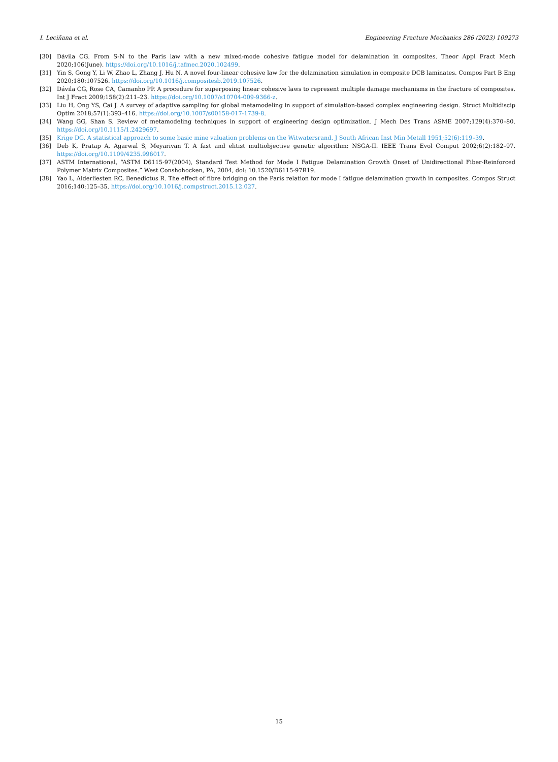I. Leciñana et al. Engineering Fracture Mechanics 286 (2023) 109273
[30] Dávila CG. From S-N to the Paris law with a new mixed-mode cohesive fatigue model for delamination in composites. Theor Appl Fract Mech 2020;106(June). https://doi.org/10.1016/j.tafmec.2020.102499.
[31] Yin S, Gong Y, Li W, Zhao L, Zhang J, Hu N. A novel four-linear cohesive law for the delamination simulation in composite DCB laminates. Compos Part B Eng 2020;180:107526. https://doi.org/10.1016/j.compositesb.2019.107526.
[32] Dávila CG, Rose CA, Camanho PP. A procedure for superposing linear cohesive laws to represent multiple damage mechanisms in the fracture of composites. Int J Fract 2009;158(2):211–23. https://doi.org/10.1007/s10704-009-9366-z.
[33] Liu H, Ong YS, Cai J. A survey of adaptive sampling for global metamodeling in support of simulation-based complex engineering design. Struct Multidiscip Optim 2018;57(1):393–416. https://doi.org/10.1007/s00158-017-1739-8.
[34] Wang GG, Shan S. Review of metamodeling techniques in support of engineering design optimization. J Mech Des Trans ASME 2007;129(4):370–80. https://doi.org/10.1115/1.2429697.
[35] Krige DG. A statistical approach to some basic mine valuation problems on the Witwatersrand. J South African Inst Min Metall 1951;52(6):119–39.
[36] Deb K, Pratap A, Agarwal S, Meyarivan T. A fast and elitist multiobjective genetic algorithm: NSGA-II. IEEE Trans Evol Comput 2002;6(2):182–97. https://doi.org/10.1109/4235.996017.
[37] ASTM International, “ASTM D6115-97(2004), Standard Test Method for Mode I Fatigue Delamination Growth Onset of Unidirectional Fiber-Reinforced Polymer Matrix Composites.” West Conshohocken, PA, 2004, doi: 10.1520/D6115-97R19.
[38] Yao L, Alderliesten RC, Benedictus R. The effect of fibre bridging on the Paris relation for mode I fatigue delamination growth in composites. Compos Struct 2016;140:125–35. https://doi.org/10.1016/j.compstruct.2015.12.027.
15